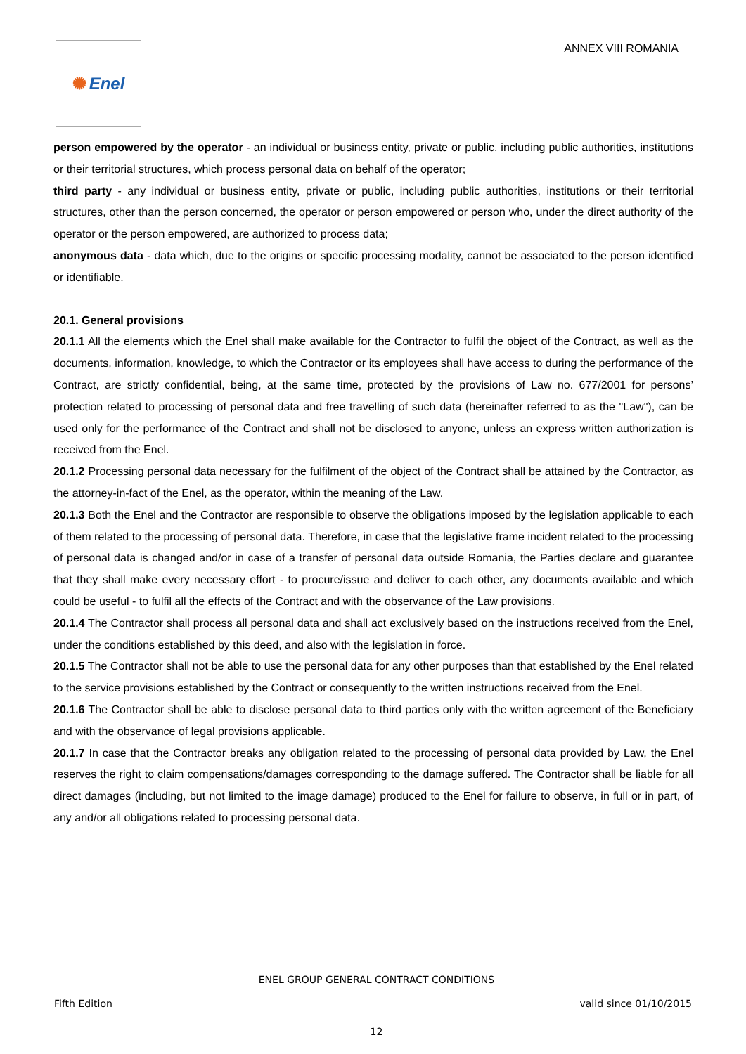✺ Enel
ANNEX VIII ROMANIA
person empowered by the operator - an individual or business entity, private or public, including public authorities, institutions or their territorial structures, which process personal data on behalf of the operator;
third party - any individual or business entity, private or public, including public authorities, institutions or their territorial structures, other than the person concerned, the operator or person empowered or person who, under the direct authority of the operator or the person empowered, are authorized to process data;
anonymous data - data which, due to the origins or specific processing modality, cannot be associated to the person identified or identifiable.
20.1. General provisions
20.1.1 All the elements which the Enel shall make available for the Contractor to fulfil the object of the Contract, as well as the documents, information, knowledge, to which the Contractor or its employees shall have access to during the performance of the Contract, are strictly confidential, being, at the same time, protected by the provisions of Law no. 677/2001 for persons’ protection related to processing of personal data and free travelling of such data (hereinafter referred to as the "Law"), can be used only for the performance of the Contract and shall not be disclosed to anyone, unless an express written authorization is received from the Enel.
20.1.2 Processing personal data necessary for the fulfilment of the object of the Contract shall be attained by the Contractor, as the attorney-in-fact of the Enel, as the operator, within the meaning of the Law.
20.1.3 Both the Enel and the Contractor are responsible to observe the obligations imposed by the legislation applicable to each of them related to the processing of personal data. Therefore, in case that the legislative frame incident related to the processing of personal data is changed and/or in case of a transfer of personal data outside Romania, the Parties declare and guarantee that they shall make every necessary effort - to procure/issue and deliver to each other, any documents available and which could be useful - to fulfil all the effects of the Contract and with the observance of the Law provisions.
20.1.4 The Contractor shall process all personal data and shall act exclusively based on the instructions received from the Enel, under the conditions established by this deed, and also with the legislation in force.
20.1.5 The Contractor shall not be able to use the personal data for any other purposes than that established by the Enel related to the service provisions established by the Contract or consequently to the written instructions received from the Enel.
20.1.6 The Contractor shall be able to disclose personal data to third parties only with the written agreement of the Beneficiary and with the observance of legal provisions applicable.
20.1.7 In case that the Contractor breaks any obligation related to the processing of personal data provided by Law, the Enel reserves the right to claim compensations/damages corresponding to the damage suffered. The Contractor shall be liable for all direct damages (including, but not limited to the image damage) produced to the Enel for failure to observe, in full or in part, of any and/or all obligations related to processing personal data.
ENEL GROUP GENERAL CONTRACT CONDITIONS
Fifth Edition valid since 01/10/2015
12